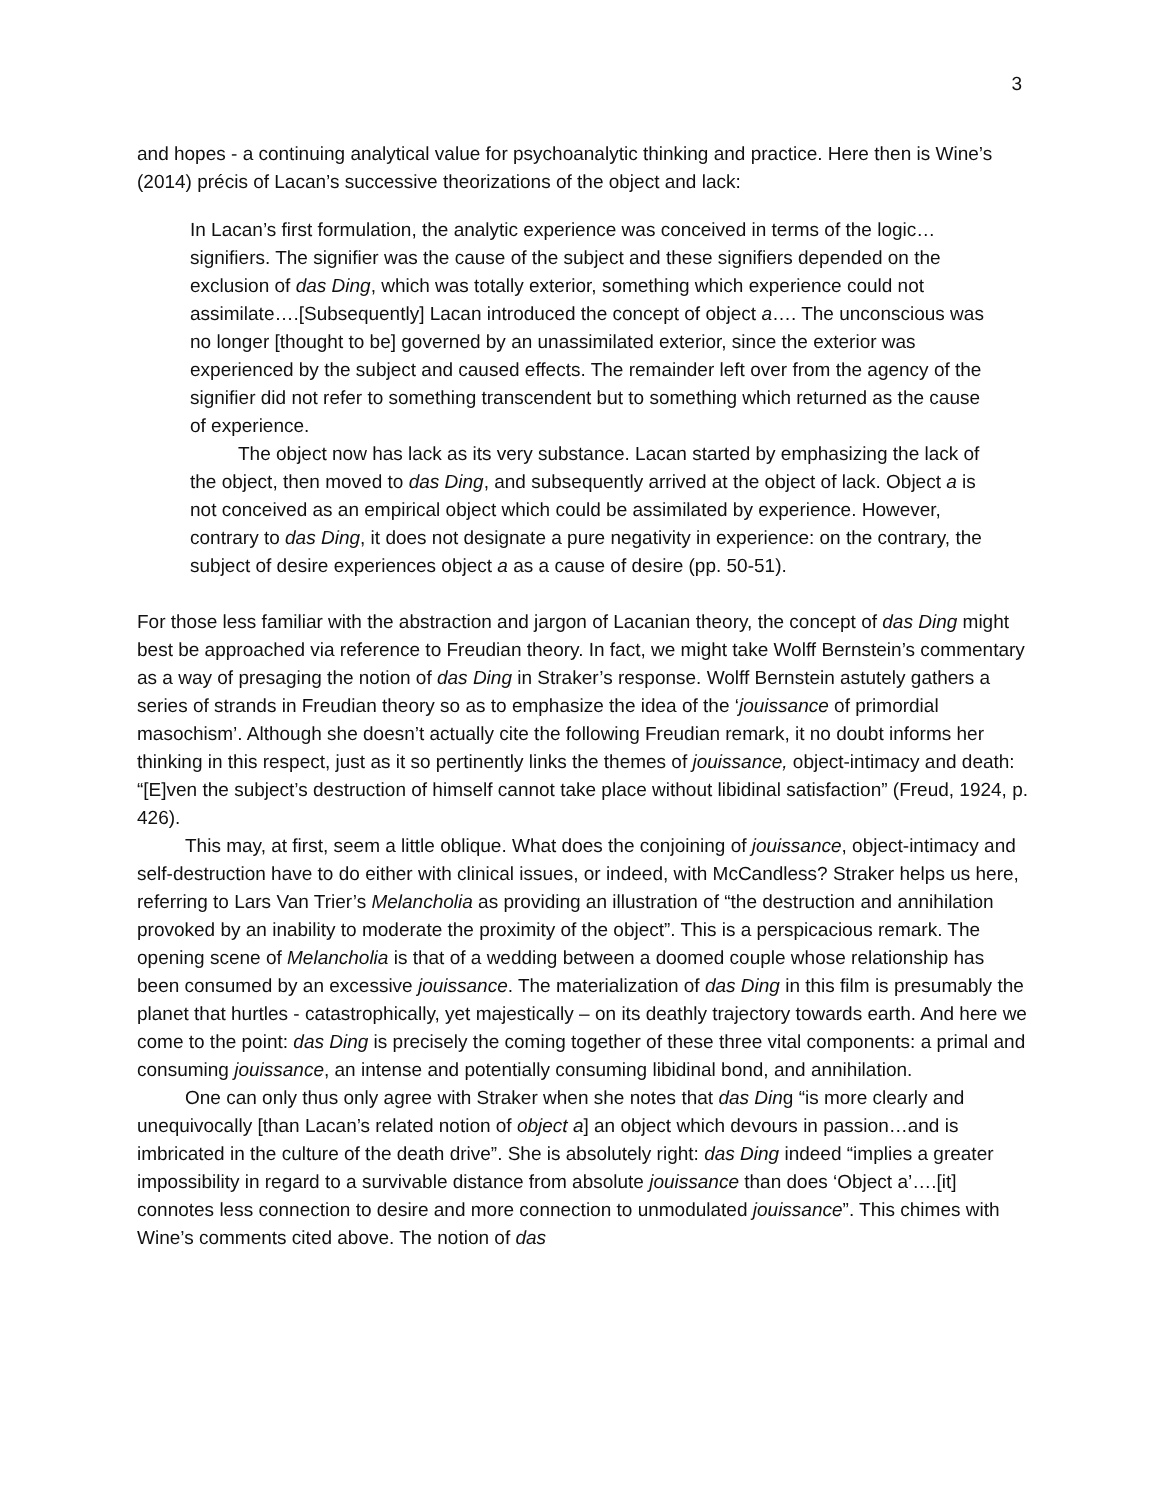3
and hopes - a continuing analytical value for psychoanalytic thinking and practice. Here then is Wine’s (2014) précis of Lacan’s successive theorizations of the object and lack:
In Lacan’s first formulation, the analytic experience was conceived in terms of the logic…signifiers. The signifier was the cause of the subject and these signifiers depended on the exclusion of das Ding, which was totally exterior, something which experience could not assimilate….[Subsequently] Lacan introduced the concept of object a…. The unconscious was no longer [thought to be] governed by an unassimilated exterior, since the exterior was experienced by the subject and caused effects. The remainder left over from the agency of the signifier did not refer to something transcendent but to something which returned as the cause of experience.
The object now has lack as its very substance. Lacan started by emphasizing the lack of the object, then moved to das Ding, and subsequently arrived at the object of lack. Object a is not conceived as an empirical object which could be assimilated by experience. However, contrary to das Ding, it does not designate a pure negativity in experience: on the contrary, the subject of desire experiences object a as a cause of desire (pp. 50-51).
For those less familiar with the abstraction and jargon of Lacanian theory, the concept of das Ding might best be approached via reference to Freudian theory. In fact, we might take Wolff Bernstein’s commentary as a way of presaging the notion of das Ding in Straker’s response. Wolff Bernstein astutely gathers a series of strands in Freudian theory so as to emphasize the idea of the ‘jouissance of primordial masochism’. Although she doesn’t actually cite the following Freudian remark, it no doubt informs her thinking in this respect, just as it so pertinently links the themes of jouissance, object-intimacy and death: “[E]ven the subject’s destruction of himself cannot take place without libidinal satisfaction” (Freud, 1924, p. 426).
This may, at first, seem a little oblique. What does the conjoining of jouissance, object-intimacy and self-destruction have to do either with clinical issues, or indeed, with McCandless? Straker helps us here, referring to Lars Van Trier’s Melancholia as providing an illustration of “the destruction and annihilation provoked by an inability to moderate the proximity of the object”. This is a perspicacious remark. The opening scene of Melancholia is that of a wedding between a doomed couple whose relationship has been consumed by an excessive jouissance. The materialization of das Ding in this film is presumably the planet that hurtles - catastrophically, yet majestically – on its deathly trajectory towards earth. And here we come to the point: das Ding is precisely the coming together of these three vital components: a primal and consuming jouissance, an intense and potentially consuming libidinal bond, and annihilation.
One can only thus only agree with Straker when she notes that das Ding “is more clearly and unequivocally [than Lacan’s related notion of object a] an object which devours in passion…and is imbricated in the culture of the death drive”. She is absolutely right: das Ding indeed “implies a greater impossibility in regard to a survivable distance from absolute jouissance than does ‘Object a’….[it] connotes less connection to desire and more connection to unmodulated jouissance”. This chimes with Wine’s comments cited above. The notion of das